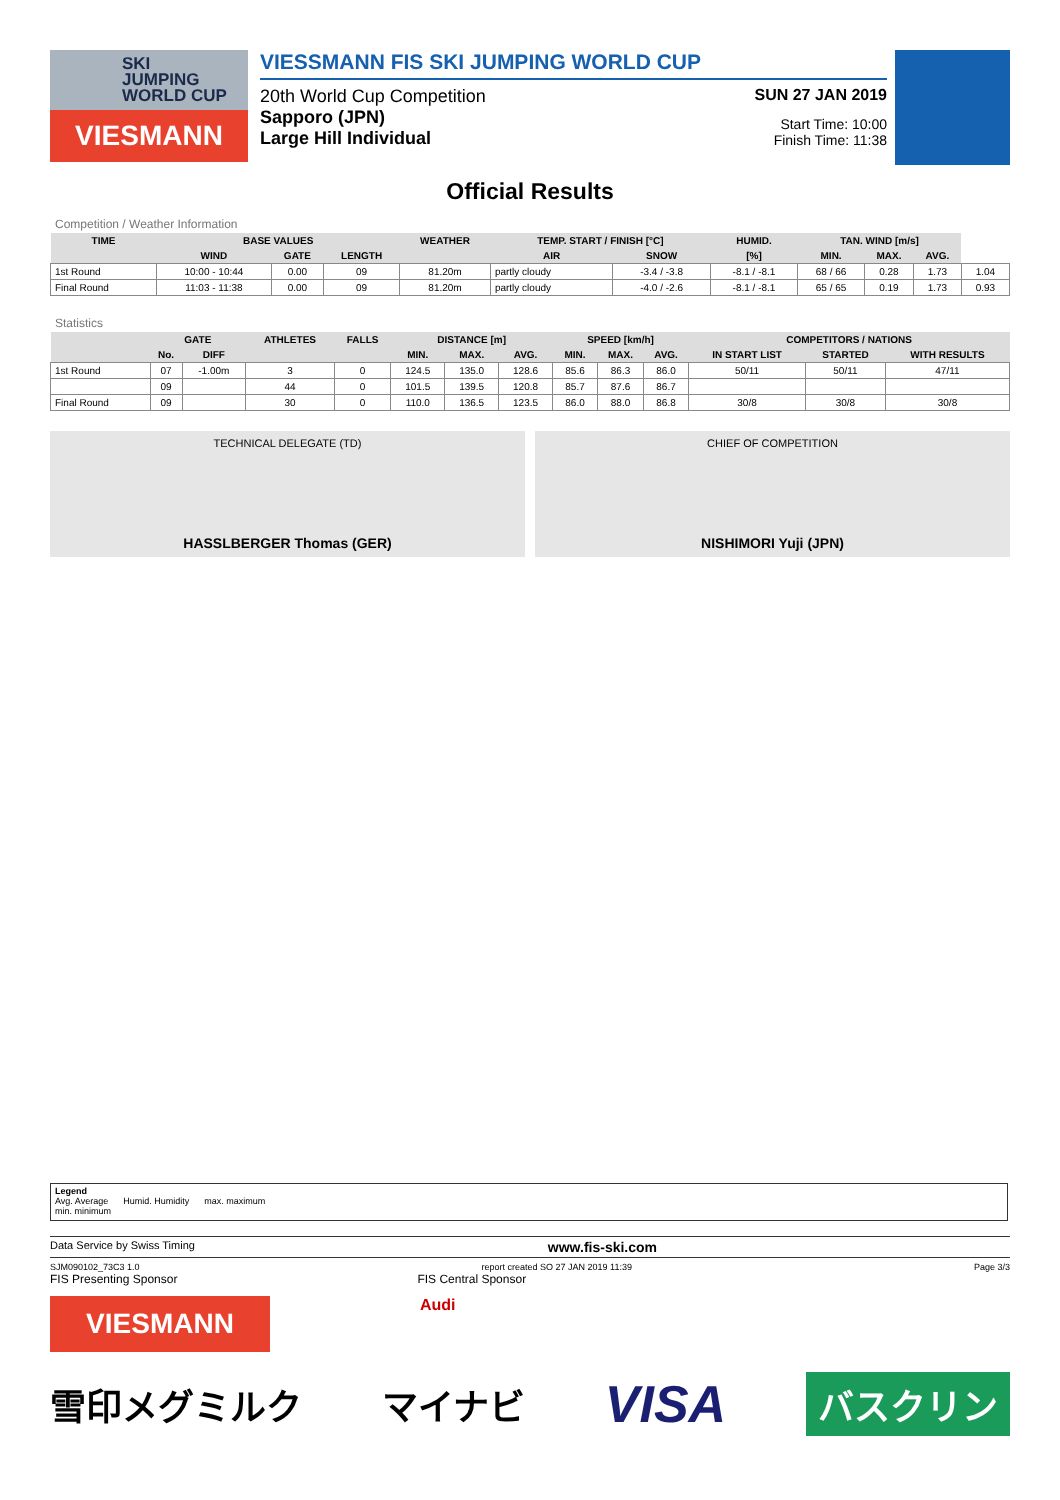SKI
JUMPING
WORLD CUP
VIESMANN
VIESSMANN FIS SKI JUMPING WORLD CUP
20th World Cup Competition
Sapporo (JPN)
Large Hill Individual
SUN 27 JAN 2019
Start Time: 10:00
Finish Time: 11:38
Official Results
Competition / Weather Information
| TIME | BASE VALUES | | | WEATHER | TEMP. START / FINISH [°C] | | HUMID. | TAN. WIND [m/s] | | | |
| --- | --- | --- | --- | --- | --- | --- | --- | --- | --- | --- | --- |
| | WIND | GATE | LENGTH | | AIR | SNOW | [%] | MIN. | MAX. | AVG. | |
| 1st Round | 10:00 - 10:44 | 0.00 | 09 | 81.20m | partly cloudy | -3.4 / -3.8 | -8.1 / -8.1 | 68 / 66 | 0.28 | 1.73 | 1.04 |
| Final Round | 11:03 - 11:38 | 0.00 | 09 | 81.20m | partly cloudy | -4.0 / -2.6 | -8.1 / -8.1 | 65 / 65 | 0.19 | 1.73 | 0.93 |
Statistics
| | GATE | | ATHLETES | FALLS | DISTANCE [m] | | | SPEED [km/h] | | | COMPETITORS / NATIONS | | |
| --- | --- | --- | --- | --- | --- | --- | --- | --- | --- | --- | --- | --- | --- |
| | No. | DIFF | | | MIN. | MAX. | AVG. | MIN. | MAX. | AVG. | IN START LIST | STARTED | WITH RESULTS |
| 1st Round | 07 | -1.00m | 3 | 0 | 124.5 | 135.0 | 128.6 | 85.6 | 86.3 | 86.0 | 50/11 | 50/11 | 47/11 |
| | 09 | | 44 | 0 | 101.5 | 139.5 | 120.8 | 85.7 | 87.6 | 86.7 | | | |
| Final Round | 09 | | 30 | 0 | 110.0 | 136.5 | 123.5 | 86.0 | 88.0 | 86.8 | 30/8 | 30/8 | 30/8 |
TECHNICAL DELEGATE (TD)
HASSLBERGER Thomas (GER)
CHIEF OF COMPETITION
NISHIMORI Yuji (JPN)
Legend
Avg. Average Humid. Humidity max. maximum
min. minimum
Data Service by Swiss Timing www.fis-ski.com
SJM090102_73C3 1.0 report created SO 27 JAN 2019 11:39 Page 3/3
FIS Presenting Sponsor FIS Central Sponsor
VIESMANN
Audi
雪印メグミルク マイナビ VISA バスクリン